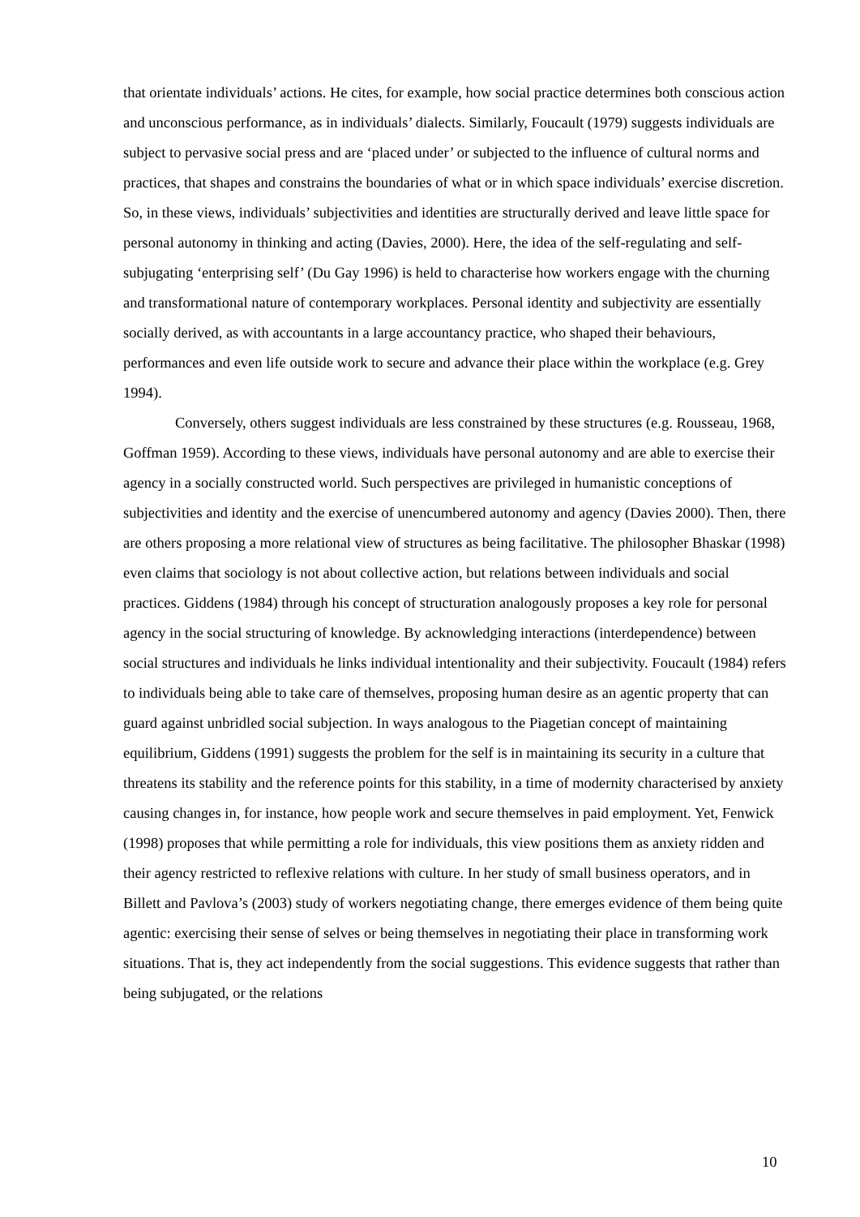that orientate individuals’ actions. He cites, for example, how social practice determines both conscious action and unconscious performance, as in individuals’ dialects. Similarly, Foucault (1979) suggests individuals are subject to pervasive social press and are ‘placed under’ or subjected to the influence of cultural norms and practices, that shapes and constrains the boundaries of what or in which space individuals’ exercise discretion. So, in these views, individuals’ subjectivities and identities are structurally derived and leave little space for personal autonomy in thinking and acting (Davies, 2000). Here, the idea of the self-regulating and self-subjugating ‘enterprising self’ (Du Gay 1996) is held to characterise how workers engage with the churning and transformational nature of contemporary workplaces. Personal identity and subjectivity are essentially socially derived, as with accountants in a large accountancy practice, who shaped their behaviours, performances and even life outside work to secure and advance their place within the workplace (e.g. Grey 1994).
Conversely, others suggest individuals are less constrained by these structures (e.g. Rousseau, 1968, Goffman 1959). According to these views, individuals have personal autonomy and are able to exercise their agency in a socially constructed world. Such perspectives are privileged in humanistic conceptions of subjectivities and identity and the exercise of unencumbered autonomy and agency (Davies 2000). Then, there are others proposing a more relational view of structures as being facilitative. The philosopher Bhaskar (1998) even claims that sociology is not about collective action, but relations between individuals and social practices. Giddens (1984) through his concept of structuration analogously proposes a key role for personal agency in the social structuring of knowledge. By acknowledging interactions (interdependence) between social structures and individuals he links individual intentionality and their subjectivity. Foucault (1984) refers to individuals being able to take care of themselves, proposing human desire as an agentic property that can guard against unbridled social subjection. In ways analogous to the Piagetian concept of maintaining equilibrium, Giddens (1991) suggests the problem for the self is in maintaining its security in a culture that threatens its stability and the reference points for this stability, in a time of modernity characterised by anxiety causing changes in, for instance, how people work and secure themselves in paid employment. Yet, Fenwick (1998) proposes that while permitting a role for individuals, this view positions them as anxiety ridden and their agency restricted to reflexive relations with culture. In her study of small business operators, and in Billett and Pavlova’s (2003) study of workers negotiating change, there emerges evidence of them being quite agentic: exercising their sense of selves or being themselves in negotiating their place in transforming work situations. That is, they act independently from the social suggestions. This evidence suggests that rather than being subjugated, or the relations
10